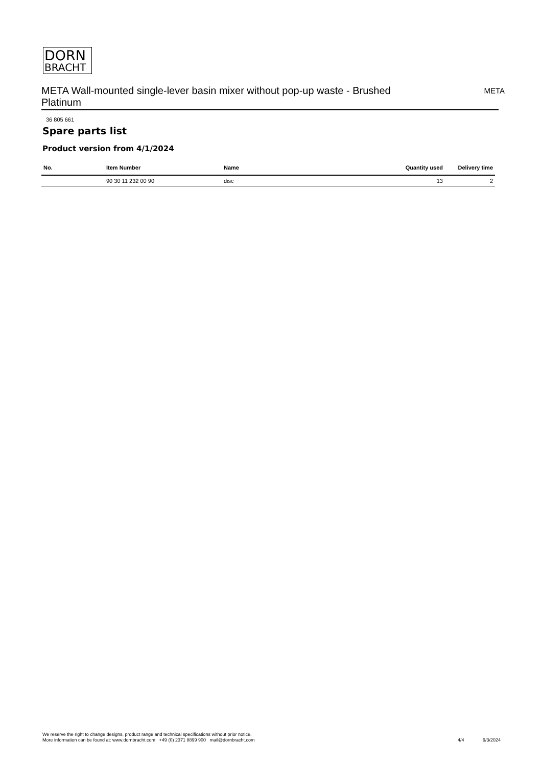DORN
BRACHT
META Wall-mounted single-lever basin mixer without pop-up waste - Brushed Platinum
META
36 805 661
Spare parts list
Product version from 4/1/2024
| No. | Item Number | Name | Quantity used | Delivery time |
| --- | --- | --- | --- | --- |
| | 90 30 11 232 00 90 | disc | 13 | 2 |
We reserve the right to change designs, product range and technical specifications without prior notice.
More information can be found at: www.dornbracht.com +49 (0) 2371 8899 900 mail@dornbracht.com
4/4 9/3/2024